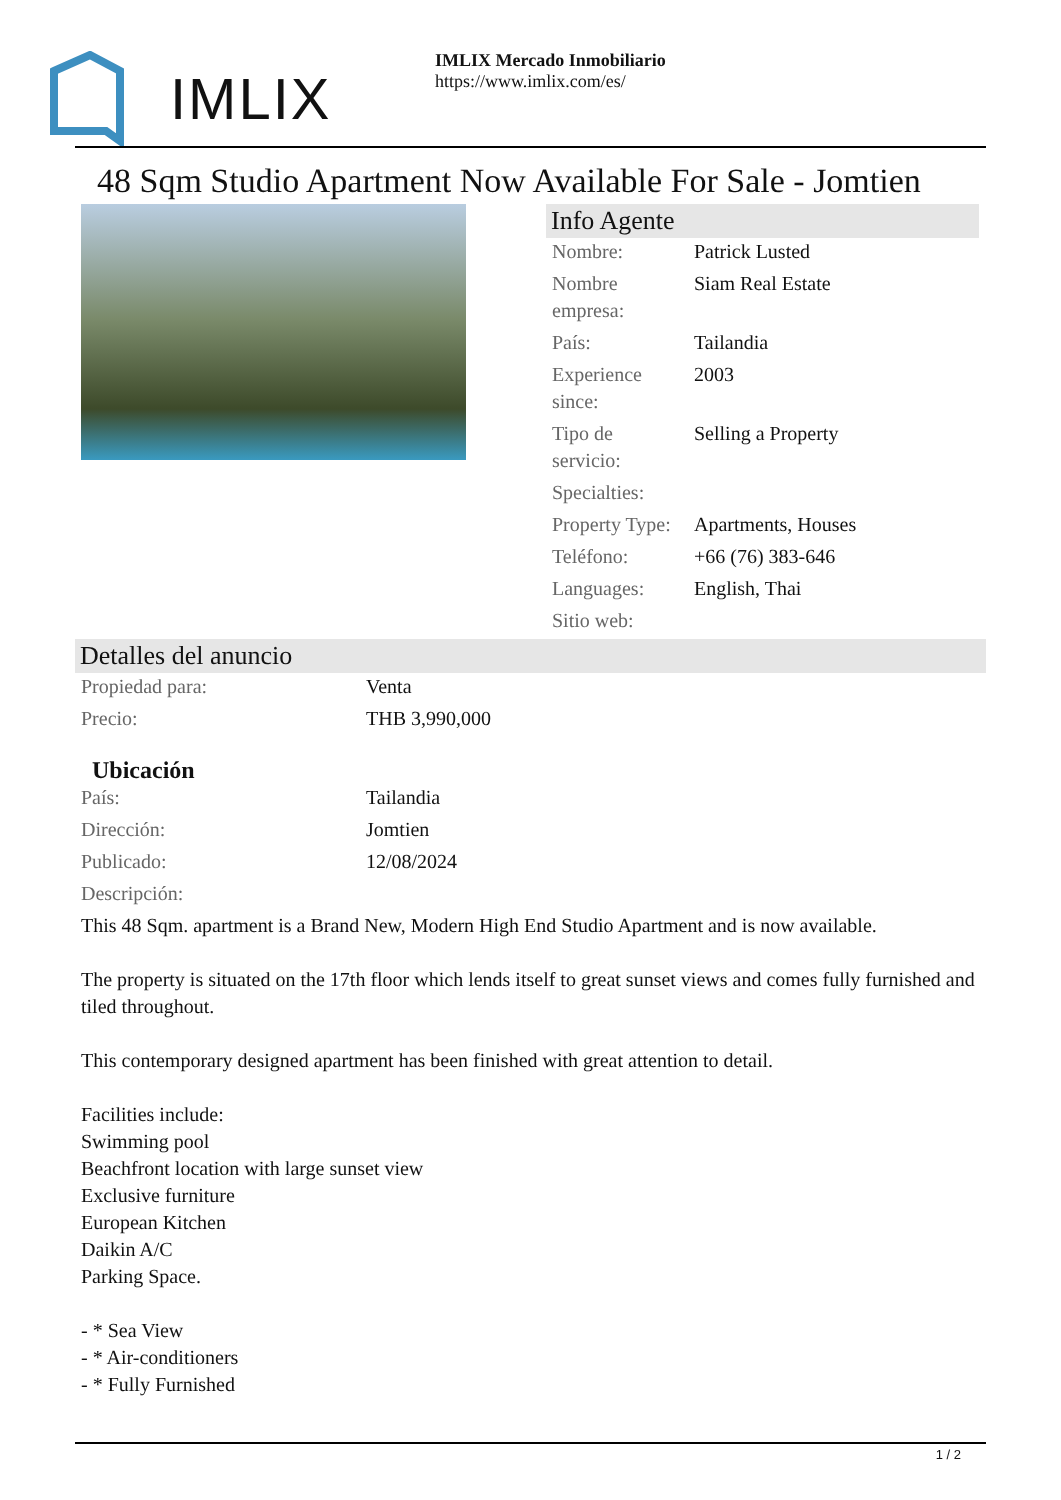IMLIX
IMLIX Mercado Inmobiliario
https://www.imlix.com/es/
48 Sqm Studio Apartment Now Available For Sale - Jomtien
Info Agente
| Nombre: | Patrick Lusted |
| Nombre empresa: | Siam Real Estate |
| País: | Tailandia |
| Experience since: | 2003 |
| Tipo de servicio: | Selling a Property |
| Specialties: | |
| Property Type: | Apartments, Houses |
| Teléfono: | +66 (76) 383-646 |
| Languages: | English, Thai |
| Sitio web: | |
Detalles del anuncio
| Propiedad para: | Venta |
| Precio: | THB 3,990,000 |
Ubicación
| País: | Tailandia |
| Dirección: | Jomtien |
| Publicado: | 12/08/2024 |
| Descripción: | |
This 48 Sqm. apartment is a Brand New, Modern High End Studio Apartment and is now available.
The property is situated on the 17th floor which lends itself to great sunset views and comes fully furnished and tiled throughout.
This contemporary designed apartment has been finished with great attention to detail.
Facilities include:
Swimming pool
Beachfront location with large sunset view
Exclusive furniture
European Kitchen
Daikin A/C
Parking Space.
- * Sea View
- * Air-conditioners
- * Fully Furnished
1 / 2